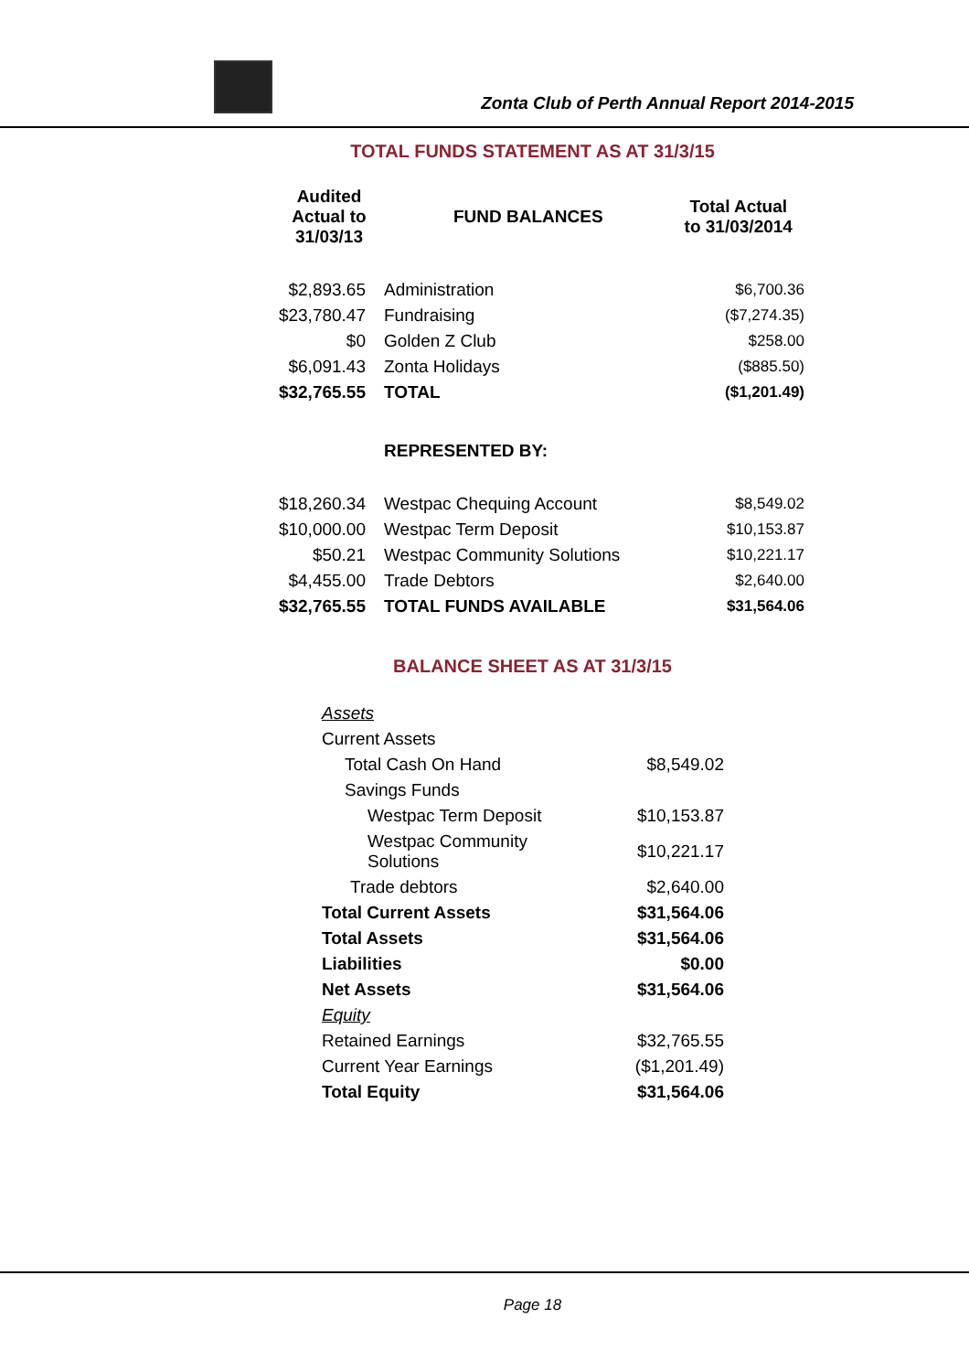Zonta Club of Perth Annual Report 2014-2015
TOTAL FUNDS STATEMENT AS AT 31/3/15
| Audited Actual to 31/03/13 | FUND BALANCES | Total Actual to 31/03/2014 |
| --- | --- | --- |
| $2,893.65 | Administration | $6,700.36 |
| $23,780.47 | Fundraising | ($7,274.35) |
| $0 | Golden Z Club | $258.00 |
| $6,091.43 | Zonta Holidays | ($885.50) |
| $32,765.55 | TOTAL | ($1,201.49) |
| | REPRESENTED BY: | |
| $18,260.34 | Westpac Chequing Account | $8,549.02 |
| $10,000.00 | Westpac Term Deposit | $10,153.87 |
| $50.21 | Westpac Community Solutions | $10,221.17 |
| $4,455.00 | Trade Debtors | $2,640.00 |
| $32,765.55 | TOTAL FUNDS AVAILABLE | $31,564.06 |
BALANCE SHEET AS AT 31/3/15
| Assets | |
| Current Assets | |
| Total Cash On Hand | $8,549.02 |
| Savings Funds | |
| Westpac Term Deposit | $10,153.87 |
| Westpac Community Solutions | $10,221.17 |
| Trade debtors | $2,640.00 |
| Total Current Assets | $31,564.06 |
| Total Assets | $31,564.06 |
| Liabilities | $0.00 |
| Net Assets | $31,564.06 |
| Equity | |
| Retained Earnings | $32,765.55 |
| Current Year Earnings | ($1,201.49) |
| Total Equity | $31,564.06 |
Page 18